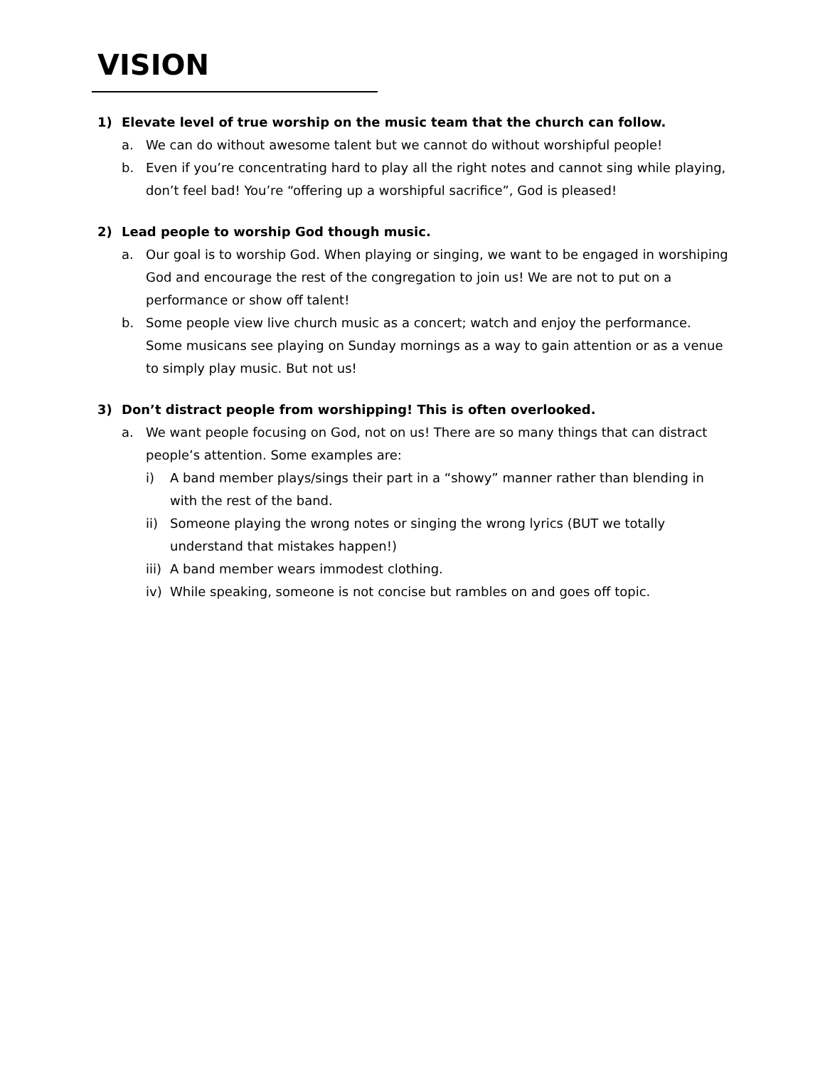VISION
1) Elevate level of true worship on the music team that the church can follow.
a. We can do without awesome talent but we cannot do without worshipful people!
b. Even if you’re concentrating hard to play all the right notes and cannot sing while playing, don’t feel bad! You’re “offering up a worshipful sacrifice”, God is pleased!
2) Lead people to worship God though music.
a. Our goal is to worship God. When playing or singing, we want to be engaged in worshiping God and encourage the rest of the congregation to join us! We are not to put on a performance or show off talent!
b. Some people view live church music as a concert; watch and enjoy the performance. Some musicans see playing on Sunday mornings as a way to gain attention or as a venue to simply play music. But not us!
3) Don’t distract people from worshipping! This is often overlooked.
a. We want people focusing on God, not on us! There are so many things that can distract people’s attention. Some examples are:
i) A band member plays/sings their part in a “showy” manner rather than blending in with the rest of the band.
ii) Someone playing the wrong notes or singing the wrong lyrics (BUT we totally understand that mistakes happen!)
iii) A band member wears immodest clothing.
iv) While speaking, someone is not concise but rambles on and goes off topic.